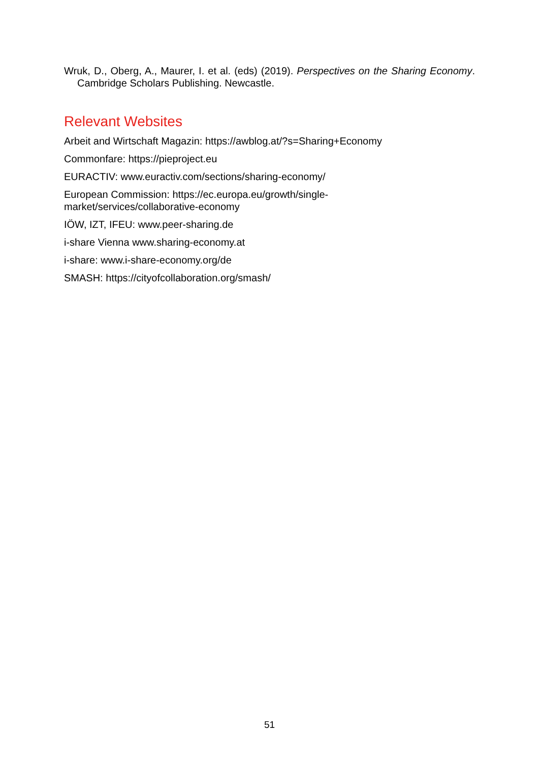Wruk, D., Oberg, A., Maurer, I. et al. (eds) (2019). Perspectives on the Sharing Economy. Cambridge Scholars Publishing. Newcastle.
Relevant Websites
Arbeit and Wirtschaft Magazin: https://awblog.at/?s=Sharing+Economy
Commonfare: https://pieproject.eu
EURACTIV: www.euractiv.com/sections/sharing-economy/
European Commission: https://ec.europa.eu/growth/single-
market/services/collaborative-economy
IÖW, IZT, IFEU: www.peer-sharing.de
i-share Vienna www.sharing-economy.at
i-share: www.i-share-economy.org/de
SMASH: https://cityofcollaboration.org/smash/
51